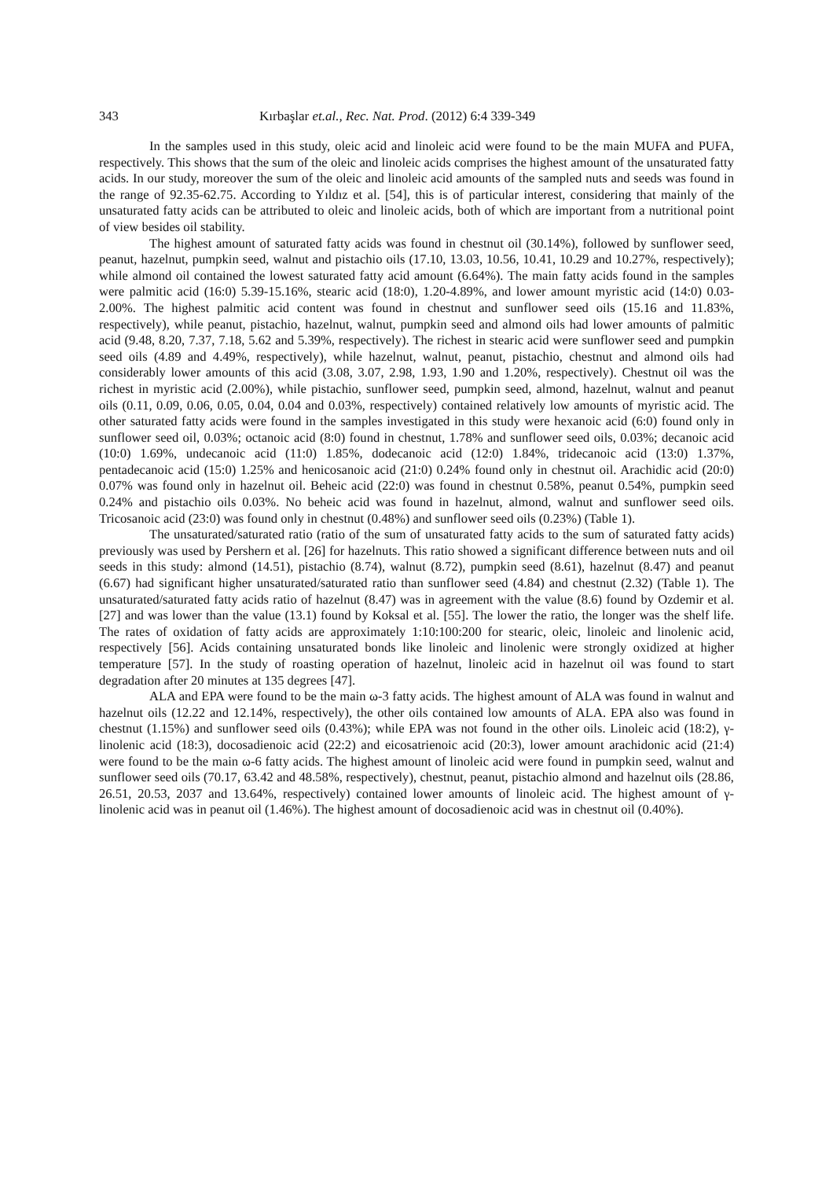343 Kırbaşlar et.al., Rec. Nat. Prod. (2012) 6:4 339-349
In the samples used in this study, oleic acid and linoleic acid were found to be the main MUFA and PUFA, respectively. This shows that the sum of the oleic and linoleic acids comprises the highest amount of the unsaturated fatty acids. In our study, moreover the sum of the oleic and linoleic acid amounts of the sampled nuts and seeds was found in the range of 92.35-62.75. According to Yıldız et al. [54], this is of particular interest, considering that mainly of the unsaturated fatty acids can be attributed to oleic and linoleic acids, both of which are important from a nutritional point of view besides oil stability.
The highest amount of saturated fatty acids was found in chestnut oil (30.14%), followed by sunflower seed, peanut, hazelnut, pumpkin seed, walnut and pistachio oils (17.10, 13.03, 10.56, 10.41, 10.29 and 10.27%, respectively); while almond oil contained the lowest saturated fatty acid amount (6.64%). The main fatty acids found in the samples were palmitic acid (16:0) 5.39-15.16%, stearic acid (18:0), 1.20-4.89%, and lower amount myristic acid (14:0) 0.03-2.00%. The highest palmitic acid content was found in chestnut and sunflower seed oils (15.16 and 11.83%, respectively), while peanut, pistachio, hazelnut, walnut, pumpkin seed and almond oils had lower amounts of palmitic acid (9.48, 8.20, 7.37, 7.18, 5.62 and 5.39%, respectively). The richest in stearic acid were sunflower seed and pumpkin seed oils (4.89 and 4.49%, respectively), while hazelnut, walnut, peanut, pistachio, chestnut and almond oils had considerably lower amounts of this acid (3.08, 3.07, 2.98, 1.93, 1.90 and 1.20%, respectively). Chestnut oil was the richest in myristic acid (2.00%), while pistachio, sunflower seed, pumpkin seed, almond, hazelnut, walnut and peanut oils (0.11, 0.09, 0.06, 0.05, 0.04, 0.04 and 0.03%, respectively) contained relatively low amounts of myristic acid. The other saturated fatty acids were found in the samples investigated in this study were hexanoic acid (6:0) found only in sunflower seed oil, 0.03%; octanoic acid (8:0) found in chestnut, 1.78% and sunflower seed oils, 0.03%; decanoic acid (10:0) 1.69%, undecanoic acid (11:0) 1.85%, dodecanoic acid (12:0) 1.84%, tridecanoic acid (13:0) 1.37%, pentadecanoic acid (15:0) 1.25% and henicosanoic acid (21:0) 0.24% found only in chestnut oil. Arachidic acid (20:0) 0.07% was found only in hazelnut oil. Beheic acid (22:0) was found in chestnut 0.58%, peanut 0.54%, pumpkin seed 0.24% and pistachio oils 0.03%. No beheic acid was found in hazelnut, almond, walnut and sunflower seed oils. Tricosanoic acid (23:0) was found only in chestnut (0.48%) and sunflower seed oils (0.23%) (Table 1).
The unsaturated/saturated ratio (ratio of the sum of unsaturated fatty acids to the sum of saturated fatty acids) previously was used by Pershern et al. [26] for hazelnuts. This ratio showed a significant difference between nuts and oil seeds in this study: almond (14.51), pistachio (8.74), walnut (8.72), pumpkin seed (8.61), hazelnut (8.47) and peanut (6.67) had significant higher unsaturated/saturated ratio than sunflower seed (4.84) and chestnut (2.32) (Table 1). The unsaturated/saturated fatty acids ratio of hazelnut (8.47) was in agreement with the value (8.6) found by Ozdemir et al. [27] and was lower than the value (13.1) found by Koksal et al. [55]. The lower the ratio, the longer was the shelf life. The rates of oxidation of fatty acids are approximately 1:10:100:200 for stearic, oleic, linoleic and linolenic acid, respectively [56]. Acids containing unsaturated bonds like linoleic and linolenic were strongly oxidized at higher temperature [57]. In the study of roasting operation of hazelnut, linoleic acid in hazelnut oil was found to start degradation after 20 minutes at 135 degrees [47].
ALA and EPA were found to be the main ω-3 fatty acids. The highest amount of ALA was found in walnut and hazelnut oils (12.22 and 12.14%, respectively), the other oils contained low amounts of ALA. EPA also was found in chestnut (1.15%) and sunflower seed oils (0.43%); while EPA was not found in the other oils. Linoleic acid (18:2), γ-linolenic acid (18:3), docosadienoic acid (22:2) and eicosatrienoic acid (20:3), lower amount arachidonic acid (21:4) were found to be the main ω-6 fatty acids. The highest amount of linoleic acid were found in pumpkin seed, walnut and sunflower seed oils (70.17, 63.42 and 48.58%, respectively), chestnut, peanut, pistachio almond and hazelnut oils (28.86, 26.51, 20.53, 2037 and 13.64%, respectively) contained lower amounts of linoleic acid. The highest amount of γ-linolenic acid was in peanut oil (1.46%). The highest amount of docosadienoic acid was in chestnut oil (0.40%).